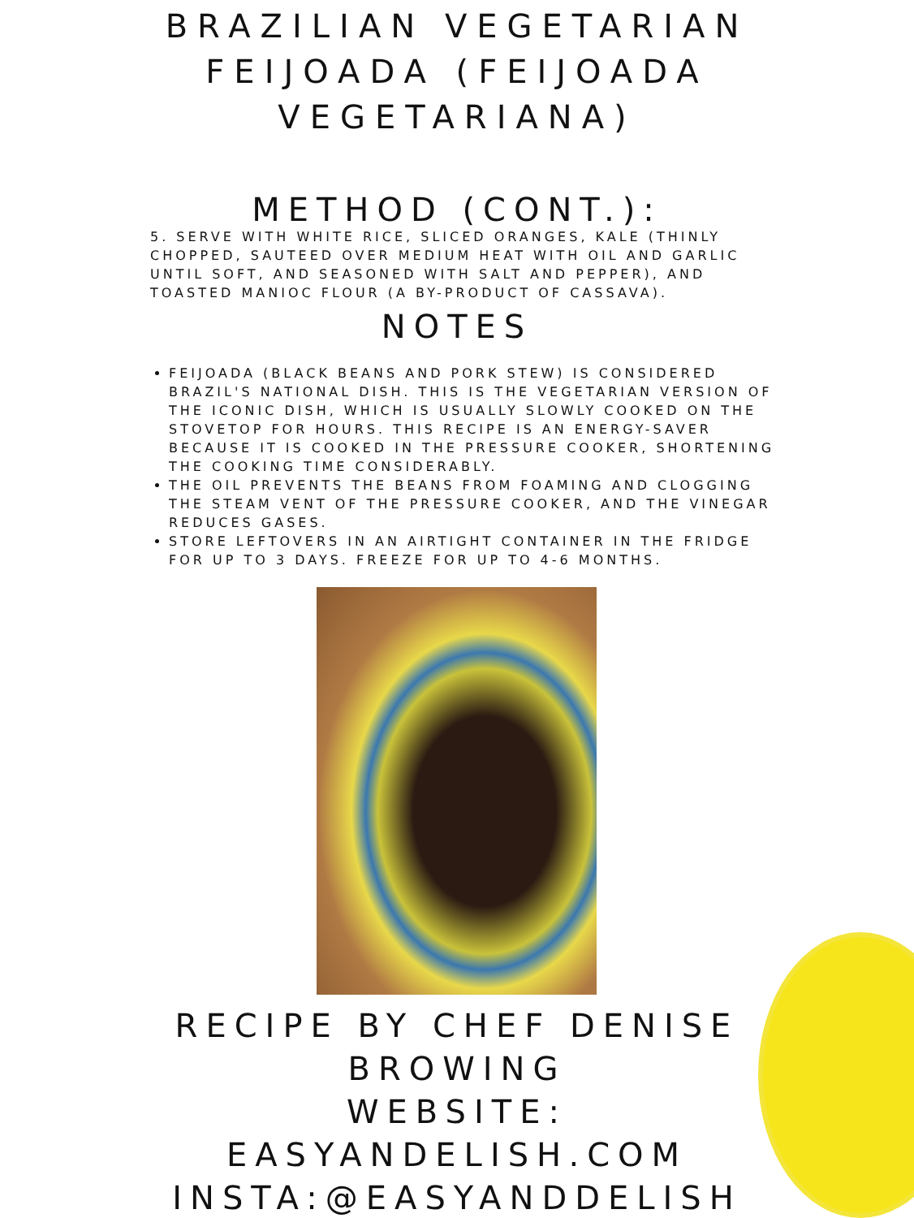BRAZILIAN VEGETARIAN
FEIJOADA (FEIJOADA
VEGETARIANA)
METHOD (CONT.):
5. SERVE WITH WHITE RICE, SLICED ORANGES, KALE (THINLY CHOPPED, SAUTEED OVER MEDIUM HEAT WITH OIL AND GARLIC UNTIL SOFT, AND SEASONED WITH SALT AND PEPPER), AND TOASTED MANIOC FLOUR (A BY-PRODUCT OF CASSAVA).
NOTES
FEIJOADA (BLACK BEANS AND PORK STEW) IS CONSIDERED BRAZIL'S NATIONAL DISH. THIS IS THE VEGETARIAN VERSION OF THE ICONIC DISH, WHICH IS USUALLY SLOWLY COOKED ON THE STOVETOP FOR HOURS. THIS RECIPE IS AN ENERGY-SAVER BECAUSE IT IS COOKED IN THE PRESSURE COOKER, SHORTENING THE COOKING TIME CONSIDERABLY.
THE OIL PREVENTS THE BEANS FROM FOAMING AND CLOGGING THE STEAM VENT OF THE PRESSURE COOKER, AND THE VINEGAR REDUCES GASES.
STORE LEFTOVERS IN AN AIRTIGHT CONTAINER IN THE FRIDGE FOR UP TO 3 DAYS. FREEZE FOR UP TO 4-6 MONTHS.
RECIPE BY CHEF DENISE
BROWING
WEBSITE:
EASYANDELISH.COM
INSTA:@EASYANDDELISH